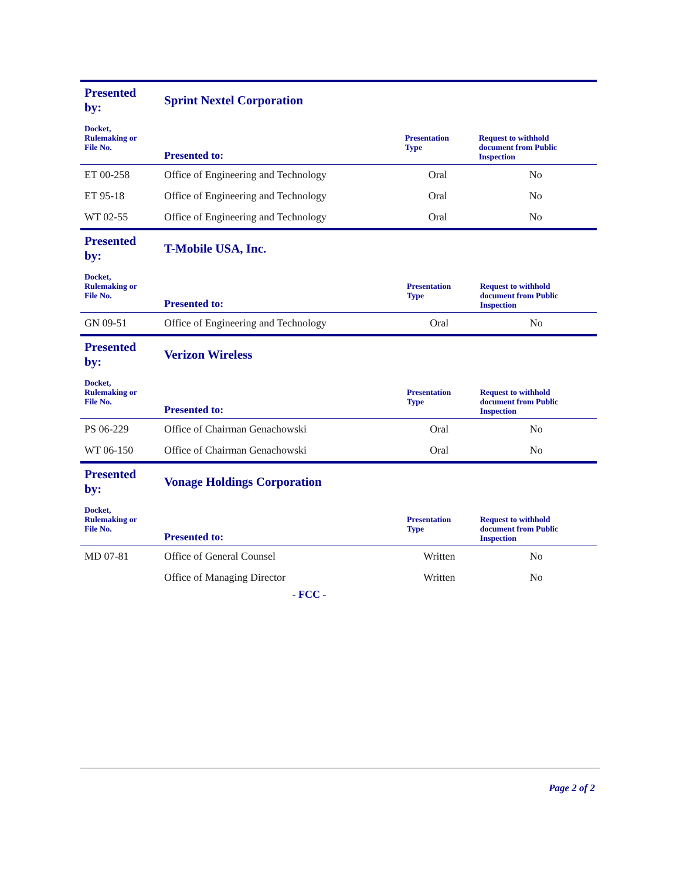| Presented by: | Sprint Nextel Corporation | | |
| Docket, Rulemaking or File No. | Presented to: | Presentation Type | Request to withhold document from Public Inspection |
| ET 00-258 | Office of Engineering and Technology | Oral | No |
| ET 95-18 | Office of Engineering and Technology | Oral | No |
| WT 02-55 | Office of Engineering and Technology | Oral | No |
| Presented by: | T-Mobile USA, Inc. | | |
| Docket, Rulemaking or File No. | Presented to: | Presentation Type | Request to withhold document from Public Inspection |
| GN 09-51 | Office of Engineering and Technology | Oral | No |
| Presented by: | Verizon Wireless | | |
| Docket, Rulemaking or File No. | Presented to: | Presentation Type | Request to withhold document from Public Inspection |
| PS 06-229 | Office of Chairman Genachowski | Oral | No |
| WT 06-150 | Office of Chairman Genachowski | Oral | No |
| Presented by: | Vonage Holdings Corporation | | |
| Docket, Rulemaking or File No. | Presented to: | Presentation Type | Request to withhold document from Public Inspection |
| MD 07-81 | Office of General Counsel | Written | No |
| | Office of Managing Director | Written | No |
- FCC -
Page 2 of 2